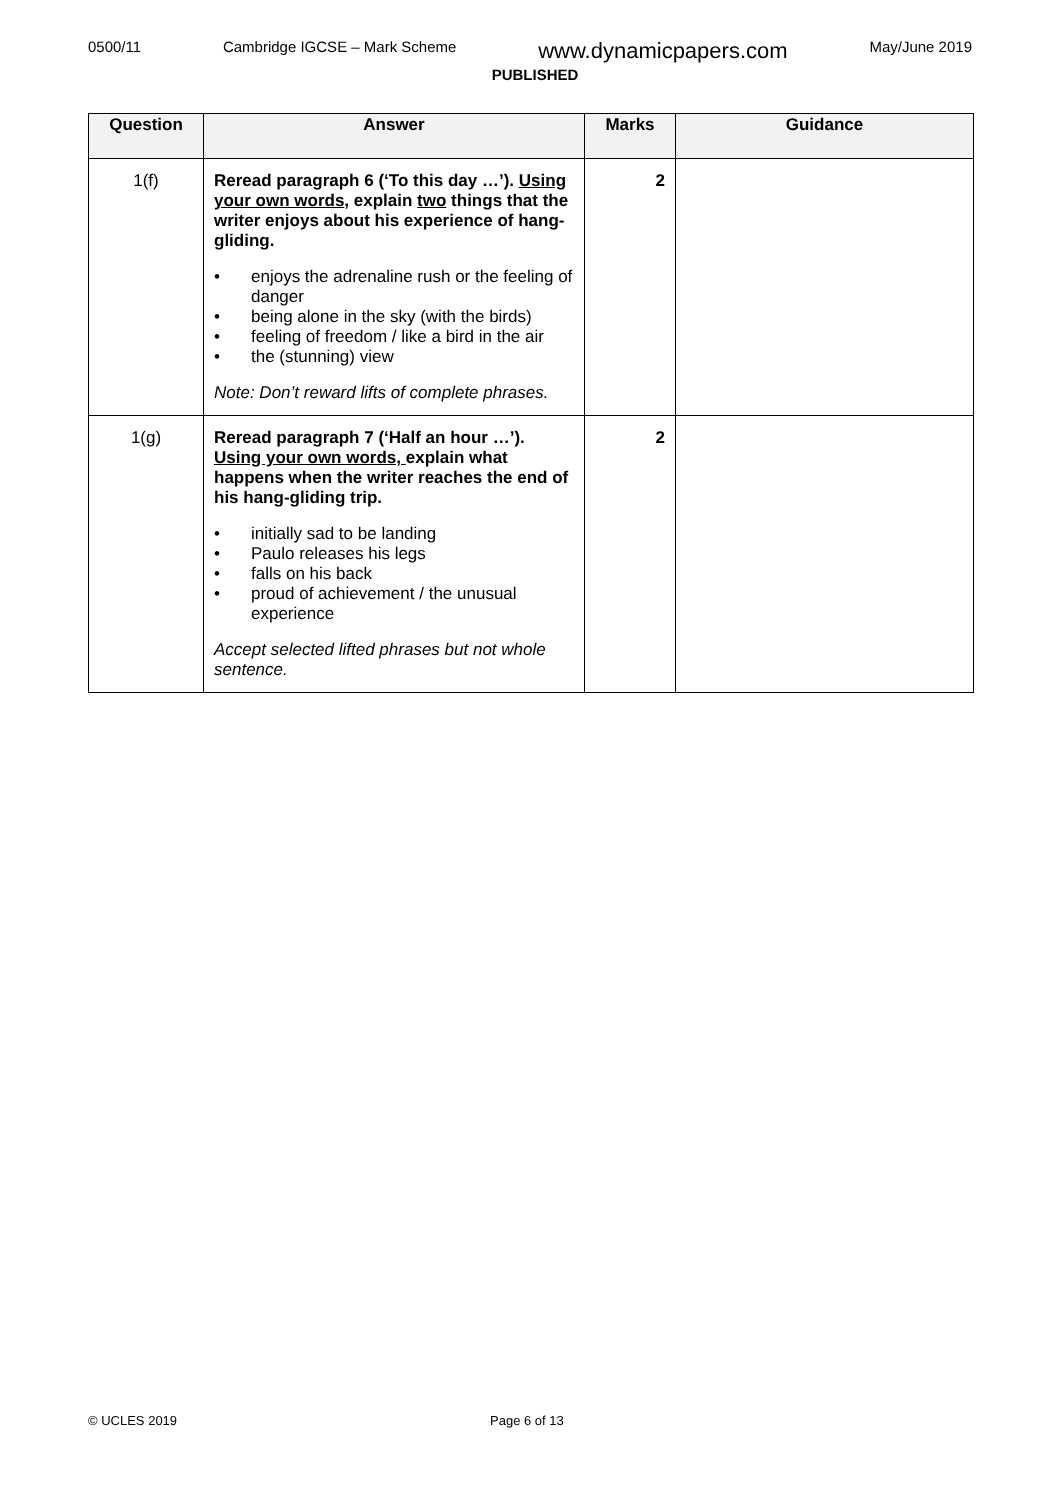0500/11 Cambridge IGCSE – Mark Scheme www.dynamicpapers.com May/June 2019
PUBLISHED
| Question | Answer | Marks | Guidance |
| --- | --- | --- | --- |
| 1(f) | Reread paragraph 6 (‘To this day …’). Using your own words , explain two things that the writer enjoys about his experience of hang-gliding. • enjoys the adrenaline rush or the feeling of danger • being alone in the sky (with the birds) • feeling of freedom / like a bird in the air • the (stunning) view Note: Don’t reward lifts of complete phrases. | 2 | |
| 1(g) | Reread paragraph 7 (‘Half an hour …’). Using your own words, explain what happens when the writer reaches the end of his hang-gliding trip. • initially sad to be landing • Paulo releases his legs • falls on his back • proud of achievement / the unusual experience Accept selected lifted phrases but not whole sentence. | 2 | |
© UCLES 2019 Page 6 of 13